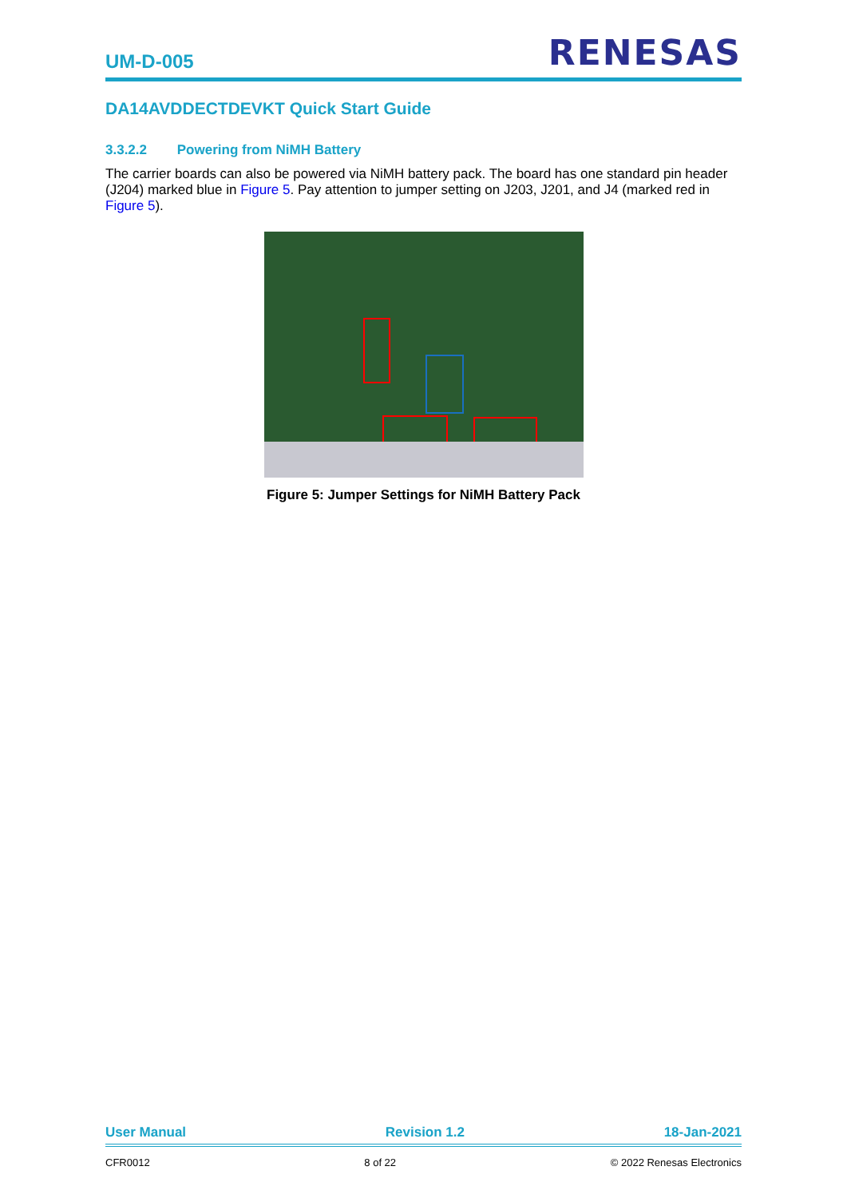UM-D-005 RENESAS
DA14AVDDECTDEVKT Quick Start Guide
3.3.2.2 Powering from NiMH Battery
The carrier boards can also be powered via NiMH battery pack. The board has one standard pin header (J204) marked blue in Figure 5. Pay attention to jumper setting on J203, J201, and J4 (marked red in Figure 5).
Figure 5: Jumper Settings for NiMH Battery Pack
User Manual Revision 1.2 18-Jan-2021
CFR0012 8 of 22 © 2022 Renesas Electronics